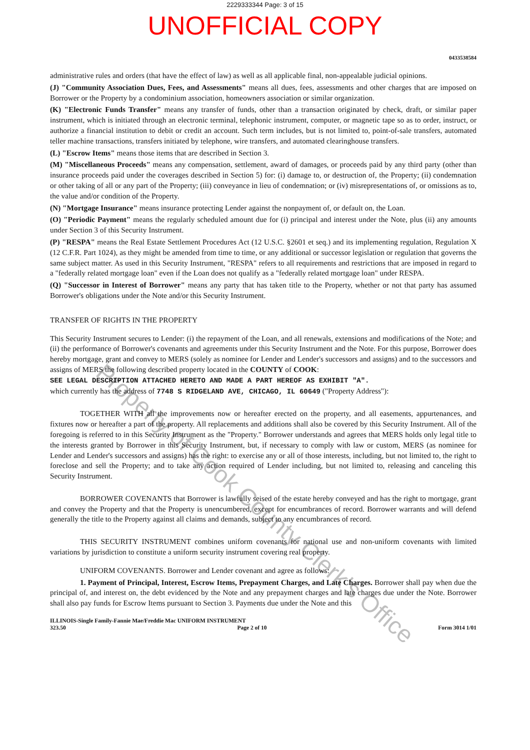2229333344 Page: 3 of 15
UNOFFICIAL COPY
0433538584
administrative rules and orders (that have the effect of law) as well as all applicable final, non-appealable judicial opinions.
(J) "Community Association Dues, Fees, and Assessments" means all dues, fees, assessments and other charges that are imposed on Borrower or the Property by a condominium association, homeowners association or similar organization.
(K) "Electronic Funds Transfer" means any transfer of funds, other than a transaction originated by check, draft, or similar paper instrument, which is initiated through an electronic terminal, telephonic instrument, computer, or magnetic tape so as to order, instruct, or authorize a financial institution to debit or credit an account. Such term includes, but is not limited to, point-of-sale transfers, automated teller machine transactions, transfers initiated by telephone, wire transfers, and automated clearinghouse transfers.
(L) "Escrow Items" means those items that are described in Section 3.
(M) "Miscellaneous Proceeds" means any compensation, settlement, award of damages, or proceeds paid by any third party (other than insurance proceeds paid under the coverages described in Section 5) for: (i) damage to, or destruction of, the Property; (ii) condemnation or other taking of all or any part of the Property; (iii) conveyance in lieu of condemnation; or (iv) misrepresentations of, or omissions as to, the value and/or condition of the Property.
(N) "Mortgage Insurance" means insurance protecting Lender against the nonpayment of, or default on, the Loan.
(O) "Periodic Payment" means the regularly scheduled amount due for (i) principal and interest under the Note, plus (ii) any amounts under Section 3 of this Security Instrument.
(P) "RESPA" means the Real Estate Settlement Procedures Act (12 U.S.C. §2601 et seq.) and its implementing regulation, Regulation X (12 C.F.R. Part 1024), as they might be amended from time to time, or any additional or successor legislation or regulation that governs the same subject matter. As used in this Security Instrument, "RESPA" refers to all requirements and restrictions that are imposed in regard to a "federally related mortgage loan" even if the Loan does not qualify as a "federally related mortgage loan" under RESPA.
(Q) "Successor in Interest of Borrower" means any party that has taken title to the Property, whether or not that party has assumed Borrower's obligations under the Note and/or this Security Instrument.
TRANSFER OF RIGHTS IN THE PROPERTY
This Security Instrument secures to Lender: (i) the repayment of the Loan, and all renewals, extensions and modifications of the Note; and (ii) the performance of Borrower's covenants and agreements under this Security Instrument and the Note. For this purpose, Borrower does hereby mortgage, grant and convey to MERS (solely as nominee for Lender and Lender's successors and assigns) and to the successors and assigns of MERS the following described property located in the COUNTY of COOK:
SEE LEGAL DESCRIPTION ATTACHED HERETO AND MADE A PART HEREOF AS EXHIBIT "A".
which currently has the address of 7748 S RIDGELAND AVE, CHICAGO, IL 60649 ("Property Address"):
TOGETHER WITH all the improvements now or hereafter erected on the property, and all easements, appurtenances, and fixtures now or hereafter a part of the property. All replacements and additions shall also be covered by this Security Instrument. All of the foregoing is referred to in this Security Instrument as the "Property." Borrower understands and agrees that MERS holds only legal title to the interests granted by Borrower in this Security Instrument, but, if necessary to comply with law or custom, MERS (as nominee for Lender and Lender's successors and assigns) has the right: to exercise any or all of those interests, including, but not limited to, the right to foreclose and sell the Property; and to take any action required of Lender including, but not limited to, releasing and canceling this Security Instrument.
BORROWER COVENANTS that Borrower is lawfully seised of the estate hereby conveyed and has the right to mortgage, grant and convey the Property and that the Property is unencumbered, except for encumbrances of record. Borrower warrants and will defend generally the title to the Property against all claims and demands, subject to any encumbrances of record.
THIS SECURITY INSTRUMENT combines uniform covenants for national use and non-uniform covenants with limited variations by jurisdiction to constitute a uniform security instrument covering real property.
UNIFORM COVENANTS. Borrower and Lender covenant and agree as follows:
1. Payment of Principal, Interest, Escrow Items, Prepayment Charges, and Late Charges. Borrower shall pay when due the principal of, and interest on, the debt evidenced by the Note and any prepayment charges and late charges due under the Note. Borrower shall also pay funds for Escrow Items pursuant to Section 3. Payments due under the Note and this
ILLINOIS-Single Family-Fannie Mae/Freddie Mac UNIFORM INSTRUMENT
323.50 Page 2 of 10 Form 3014 1/01
Property of Cook County Clerk's Office